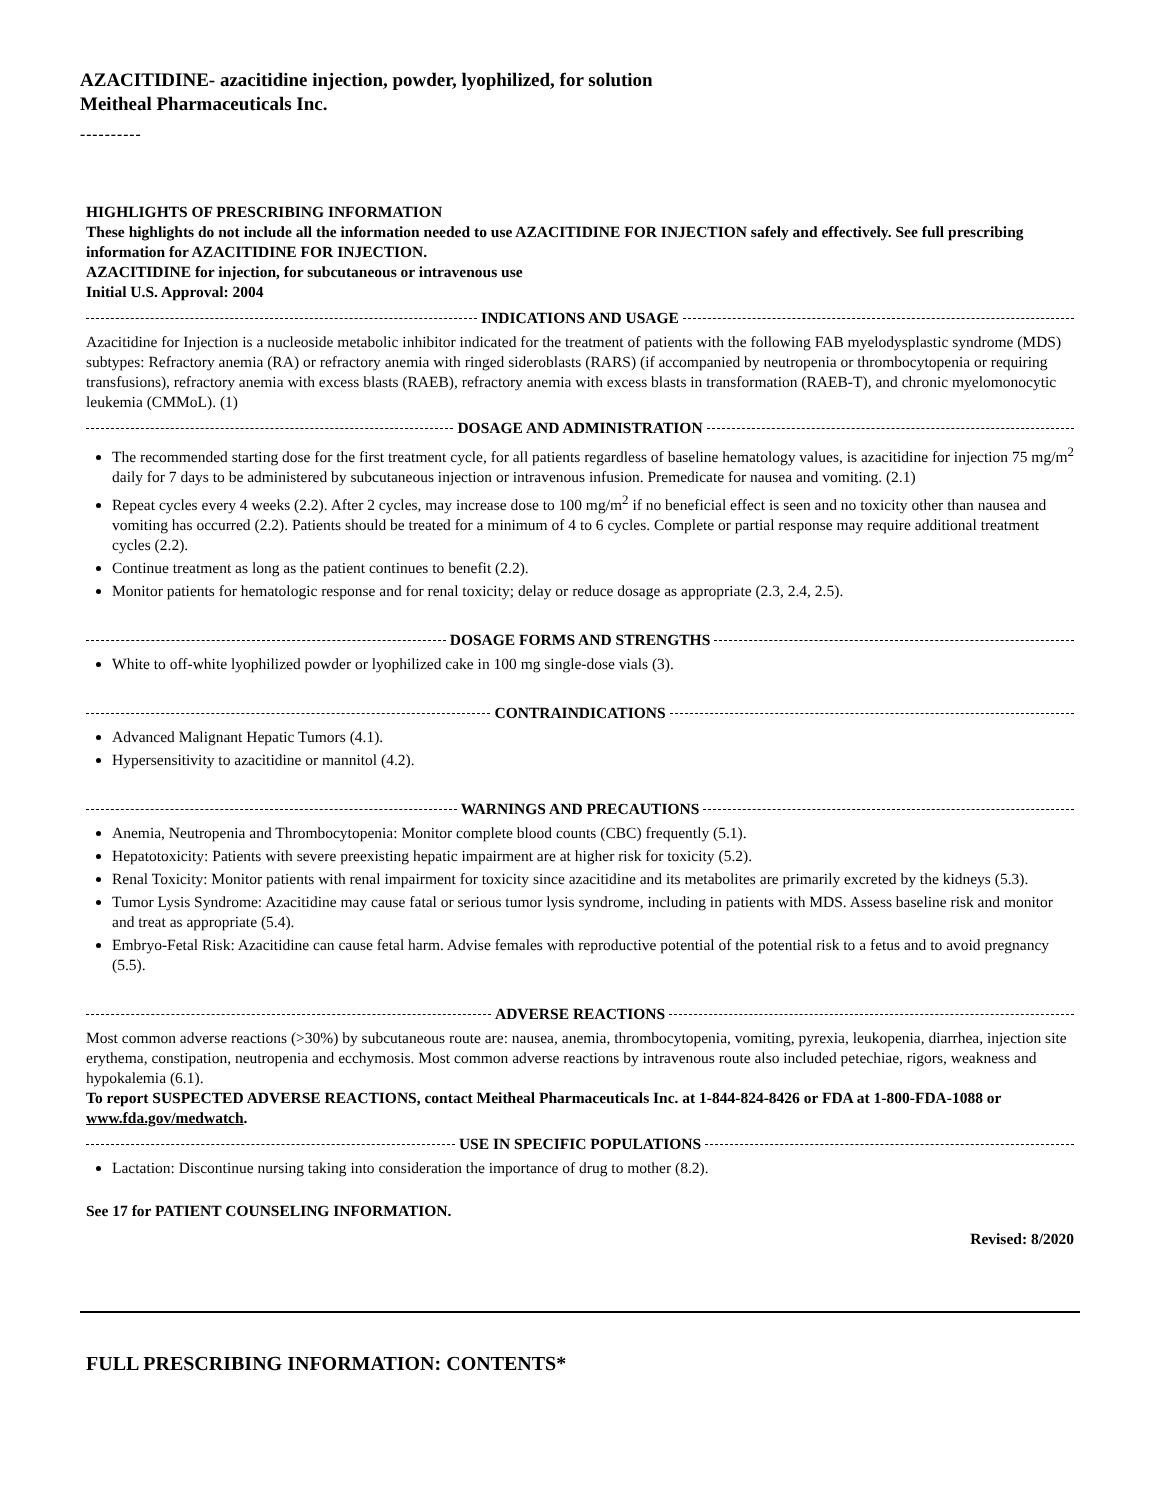AZACITIDINE- azacitidine injection, powder, lyophilized, for solution
Meitheal Pharmaceuticals Inc.
----------
HIGHLIGHTS OF PRESCRIBING INFORMATION
These highlights do not include all the information needed to use AZACITIDINE FOR INJECTION safely and effectively. See full prescribing information for AZACITIDINE FOR INJECTION.
AZACITIDINE for injection, for subcutaneous or intravenous use
Initial U.S. Approval: 2004
INDICATIONS AND USAGE
Azacitidine for Injection is a nucleoside metabolic inhibitor indicated for the treatment of patients with the following FAB myelodysplastic syndrome (MDS) subtypes: Refractory anemia (RA) or refractory anemia with ringed sideroblasts (RARS) (if accompanied by neutropenia or thrombocytopenia or requiring transfusions), refractory anemia with excess blasts (RAEB), refractory anemia with excess blasts in transformation (RAEB-T), and chronic myelomonocytic leukemia (CMMoL). (1)
DOSAGE AND ADMINISTRATION
The recommended starting dose for the first treatment cycle, for all patients regardless of baseline hematology values, is azacitidine for injection 75 mg/m<sup>2</sup> daily for 7 days to be administered by subcutaneous injection or intravenous infusion. Premedicate for nausea and vomiting. (2.1)
Repeat cycles every 4 weeks (2.2). After 2 cycles, may increase dose to 100 mg/m<sup>2</sup> if no beneficial effect is seen and no toxicity other than nausea and vomiting has occurred (2.2). Patients should be treated for a minimum of 4 to 6 cycles. Complete or partial response may require additional treatment cycles (2.2).
Continue treatment as long as the patient continues to benefit (2.2).
Monitor patients for hematologic response and for renal toxicity; delay or reduce dosage as appropriate (2.3, 2.4, 2.5).
DOSAGE FORMS AND STRENGTHS
White to off-white lyophilized powder or lyophilized cake in 100 mg single-dose vials (3).
CONTRAINDICATIONS
Advanced Malignant Hepatic Tumors (4.1).
Hypersensitivity to azacitidine or mannitol (4.2).
WARNINGS AND PRECAUTIONS
Anemia, Neutropenia and Thrombocytopenia: Monitor complete blood counts (CBC) frequently (5.1).
Hepatotoxicity: Patients with severe preexisting hepatic impairment are at higher risk for toxicity (5.2).
Renal Toxicity: Monitor patients with renal impairment for toxicity since azacitidine and its metabolites are primarily excreted by the kidneys (5.3).
Tumor Lysis Syndrome: Azacitidine may cause fatal or serious tumor lysis syndrome, including in patients with MDS. Assess baseline risk and monitor and treat as appropriate (5.4).
Embryo-Fetal Risk: Azacitidine can cause fetal harm. Advise females with reproductive potential of the potential risk to a fetus and to avoid pregnancy (5.5).
ADVERSE REACTIONS
Most common adverse reactions (>30%) by subcutaneous route are: nausea, anemia, thrombocytopenia, vomiting, pyrexia, leukopenia, diarrhea, injection site erythema, constipation, neutropenia and ecchymosis. Most common adverse reactions by intravenous route also included petechiae, rigors, weakness and hypokalemia (6.1).
To report SUSPECTED ADVERSE REACTIONS, contact Meitheal Pharmaceuticals Inc. at 1-844-824-8426 or FDA at 1-800-FDA-1088 or www.fda.gov/medwatch.
USE IN SPECIFIC POPULATIONS
Lactation: Discontinue nursing taking into consideration the importance of drug to mother (8.2).
See 17 for PATIENT COUNSELING INFORMATION.
Revised: 8/2020
FULL PRESCRIBING INFORMATION: CONTENTS*